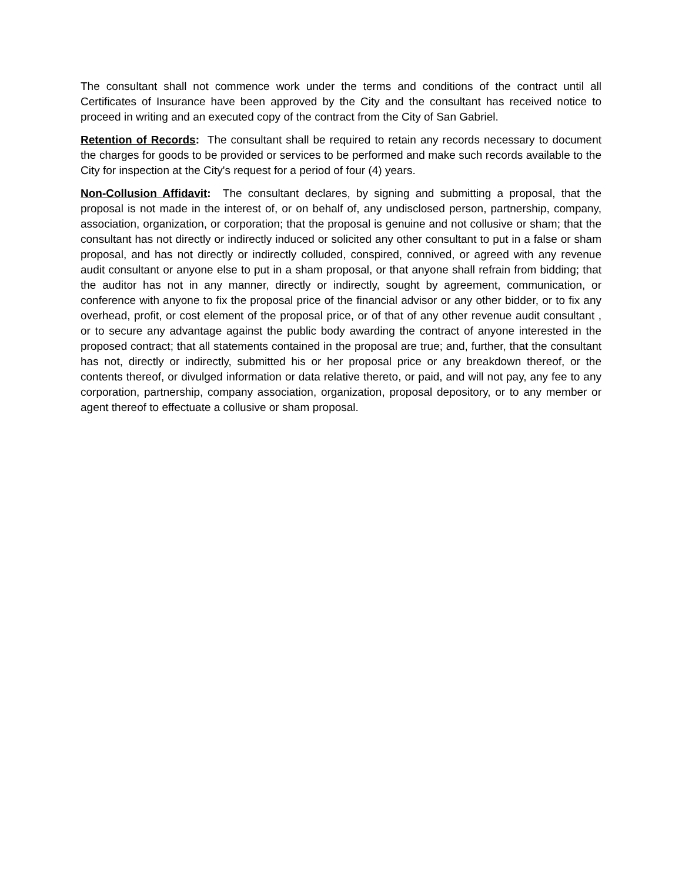The consultant shall not commence work under the terms and conditions of the contract until all Certificates of Insurance have been approved by the City and the consultant has received notice to proceed in writing and an executed copy of the contract from the City of San Gabriel.
Retention of Records: The consultant shall be required to retain any records necessary to document the charges for goods to be provided or services to be performed and make such records available to the City for inspection at the City's request for a period of four (4) years.
Non-Collusion Affidavit: The consultant declares, by signing and submitting a proposal, that the proposal is not made in the interest of, or on behalf of, any undisclosed person, partnership, company, association, organization, or corporation; that the proposal is genuine and not collusive or sham; that the consultant has not directly or indirectly induced or solicited any other consultant to put in a false or sham proposal, and has not directly or indirectly colluded, conspired, connived, or agreed with any revenue audit consultant or anyone else to put in a sham proposal, or that anyone shall refrain from bidding; that the auditor has not in any manner, directly or indirectly, sought by agreement, communication, or conference with anyone to fix the proposal price of the financial advisor or any other bidder, or to fix any overhead, profit, or cost element of the proposal price, or of that of any other revenue audit consultant , or to secure any advantage against the public body awarding the contract of anyone interested in the proposed contract; that all statements contained in the proposal are true; and, further, that the consultant has not, directly or indirectly, submitted his or her proposal price or any breakdown thereof, or the contents thereof, or divulged information or data relative thereto, or paid, and will not pay, any fee to any corporation, partnership, company association, organization, proposal depository, or to any member or agent thereof to effectuate a collusive or sham proposal.